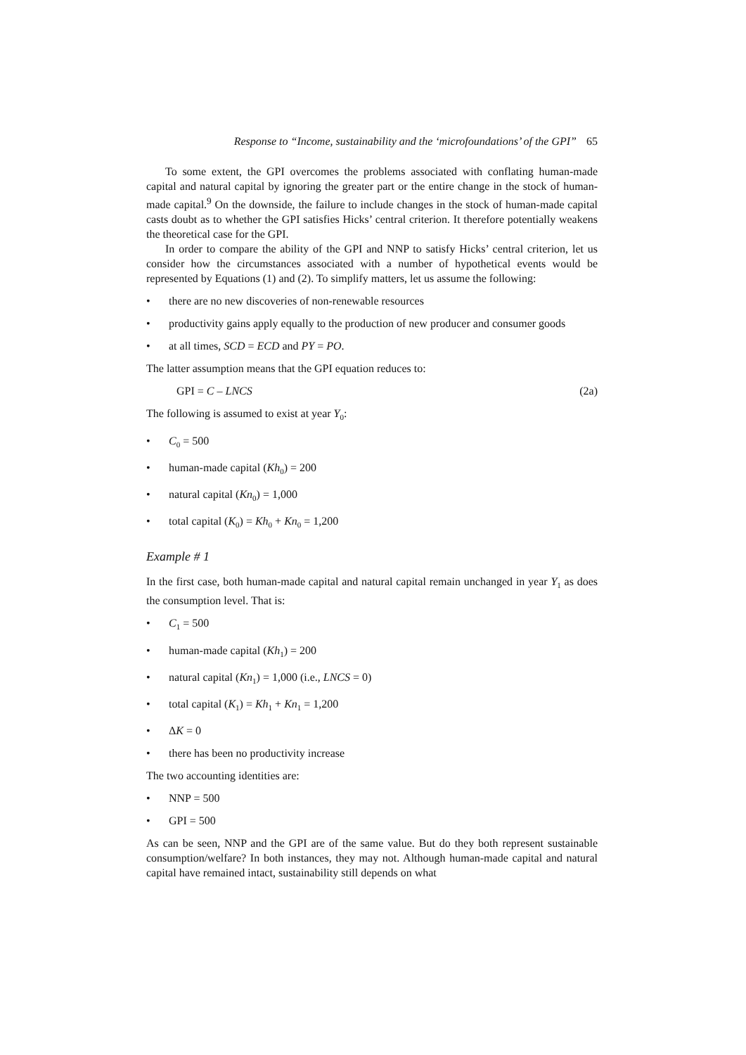Response to “Income, sustainability and the ‘microfoundations’ of the GPI” 65
To some extent, the GPI overcomes the problems associated with conflating human-made capital and natural capital by ignoring the greater part or the entire change in the stock of human-made capital.<sup>9</sup> On the downside, the failure to include changes in the stock of human-made capital casts doubt as to whether the GPI satisfies Hicks’ central criterion. It therefore potentially weakens the theoretical case for the GPI.
In order to compare the ability of the GPI and NNP to satisfy Hicks’ central criterion, let us consider how the circumstances associated with a number of hypothetical events would be represented by Equations (1) and (2). To simplify matters, let us assume the following:
• there are no new discoveries of non-renewable resources
• productivity gains apply equally to the production of new producer and consumer goods
• at all times, SCD = ECD and PY = PO.
The latter assumption means that the GPI equation reduces to:
GPI = C – LNCS (2a)
The following is assumed to exist at year Y<sub>0</sub>:
• C<sub>0</sub> = 500
• human-made capital (Kh<sub>0</sub>) = 200
• natural capital (Kn<sub>0</sub>) = 1,000
• total capital (K<sub>0</sub>) = Kh<sub>0</sub> + Kn<sub>0</sub> = 1,200
Example # 1
In the first case, both human-made capital and natural capital remain unchanged in year Y<sub>1</sub> as does the consumption level. That is:
• C<sub>1</sub> = 500
• human-made capital (Kh<sub>1</sub>) = 200
• natural capital (Kn<sub>1</sub>) = 1,000 (i.e., LNCS = 0)
• total capital (K<sub>1</sub>) = Kh<sub>1</sub> + Kn<sub>1</sub> = 1,200
• ΔK = 0
• there has been no productivity increase
The two accounting identities are:
• NNP = 500
• GPI = 500
As can be seen, NNP and the GPI are of the same value. But do they both represent sustainable consumption/welfare? In both instances, they may not. Although human-made capital and natural capital have remained intact, sustainability still depends on what